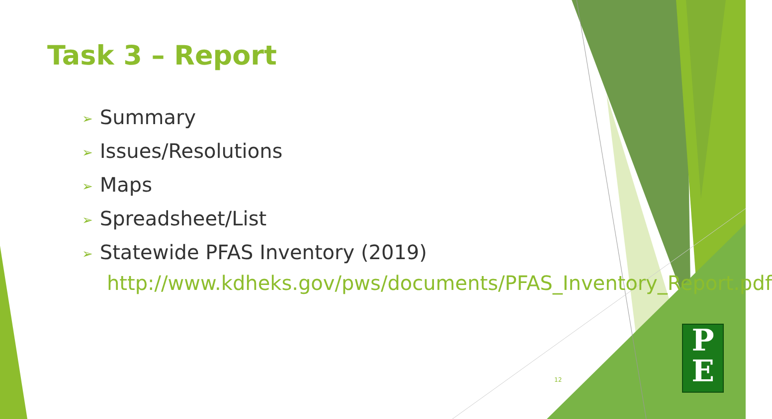Task 3 – Report
➢ Summary
➢ Issues/Resolutions
➢ Maps
➢ Spreadsheet/List
➢ Statewide PFAS Inventory (2019)
http://www.kdheks.gov/pws/documents/PFAS_Inventory_Report.pdf
12
P
E